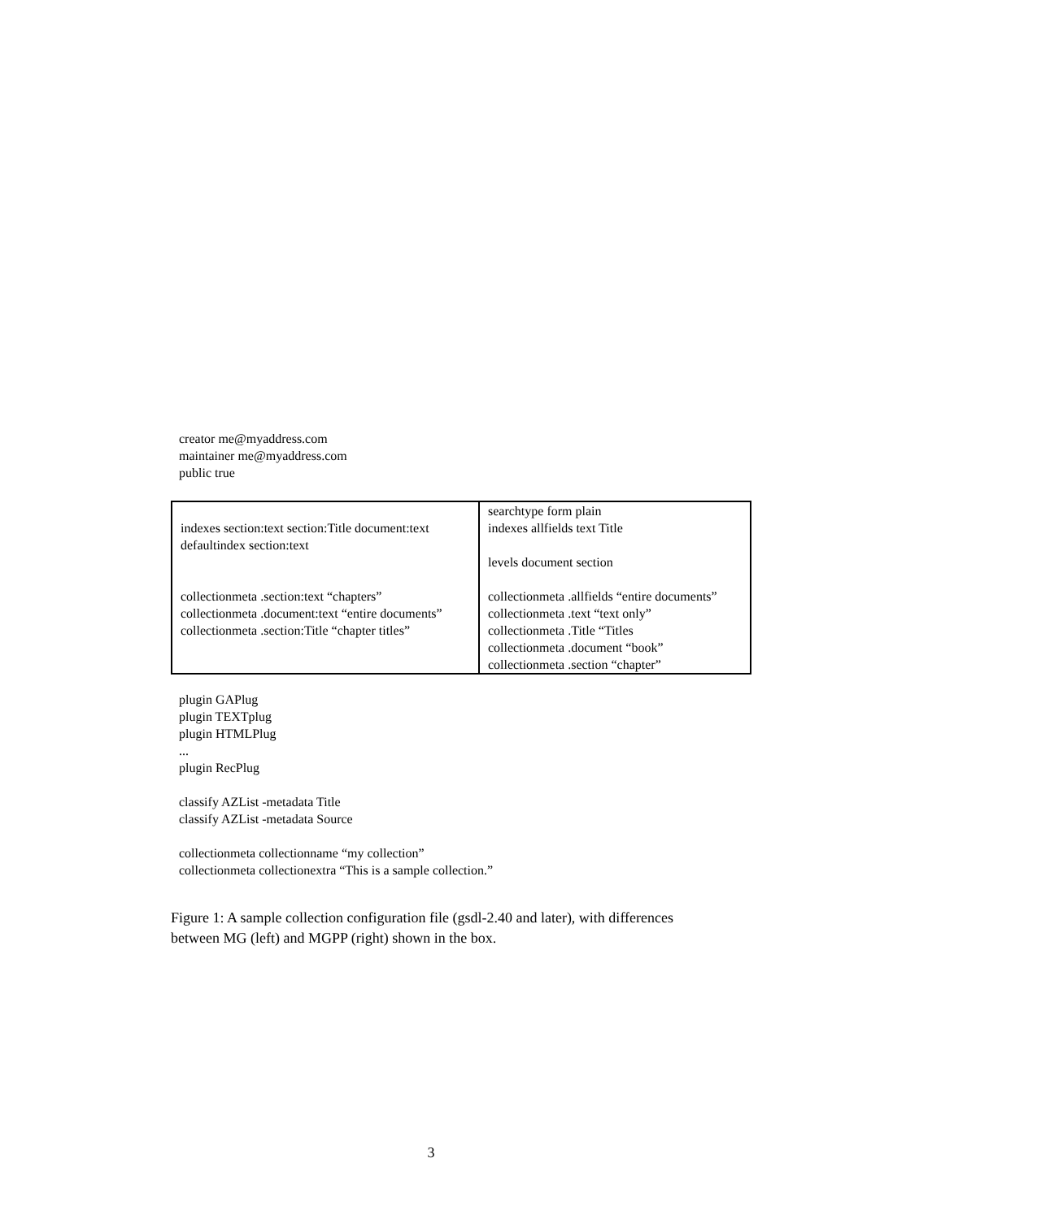creator me@myaddress.com
maintainer me@myaddress.com
public true
| indexes section:text section:Title document:text defaultindex section:text collectionmeta .section:text “chapters” collectionmeta .document:text “entire documents” collectionmeta .section:Title “chapter titles” | searchtype form plain indexes allfields text Title levels document section collectionmeta .allfields “entire documents” collectionmeta .text “text only” collectionmeta .Title “Titles collectionmeta .document “book” collectionmeta .section “chapter” |
plugin GAPlug
plugin TEXTplug
plugin HTMLPlug
...
plugin RecPlug
classify AZList -metadata Title
classify AZList -metadata Source
collectionmeta collectionname “my collection”
collectionmeta collectionextra “This is a sample collection.”
Figure 1: A sample collection configuration file (gsdl-2.40 and later), with differences between MG (left) and MGPP (right) shown in the box.
3